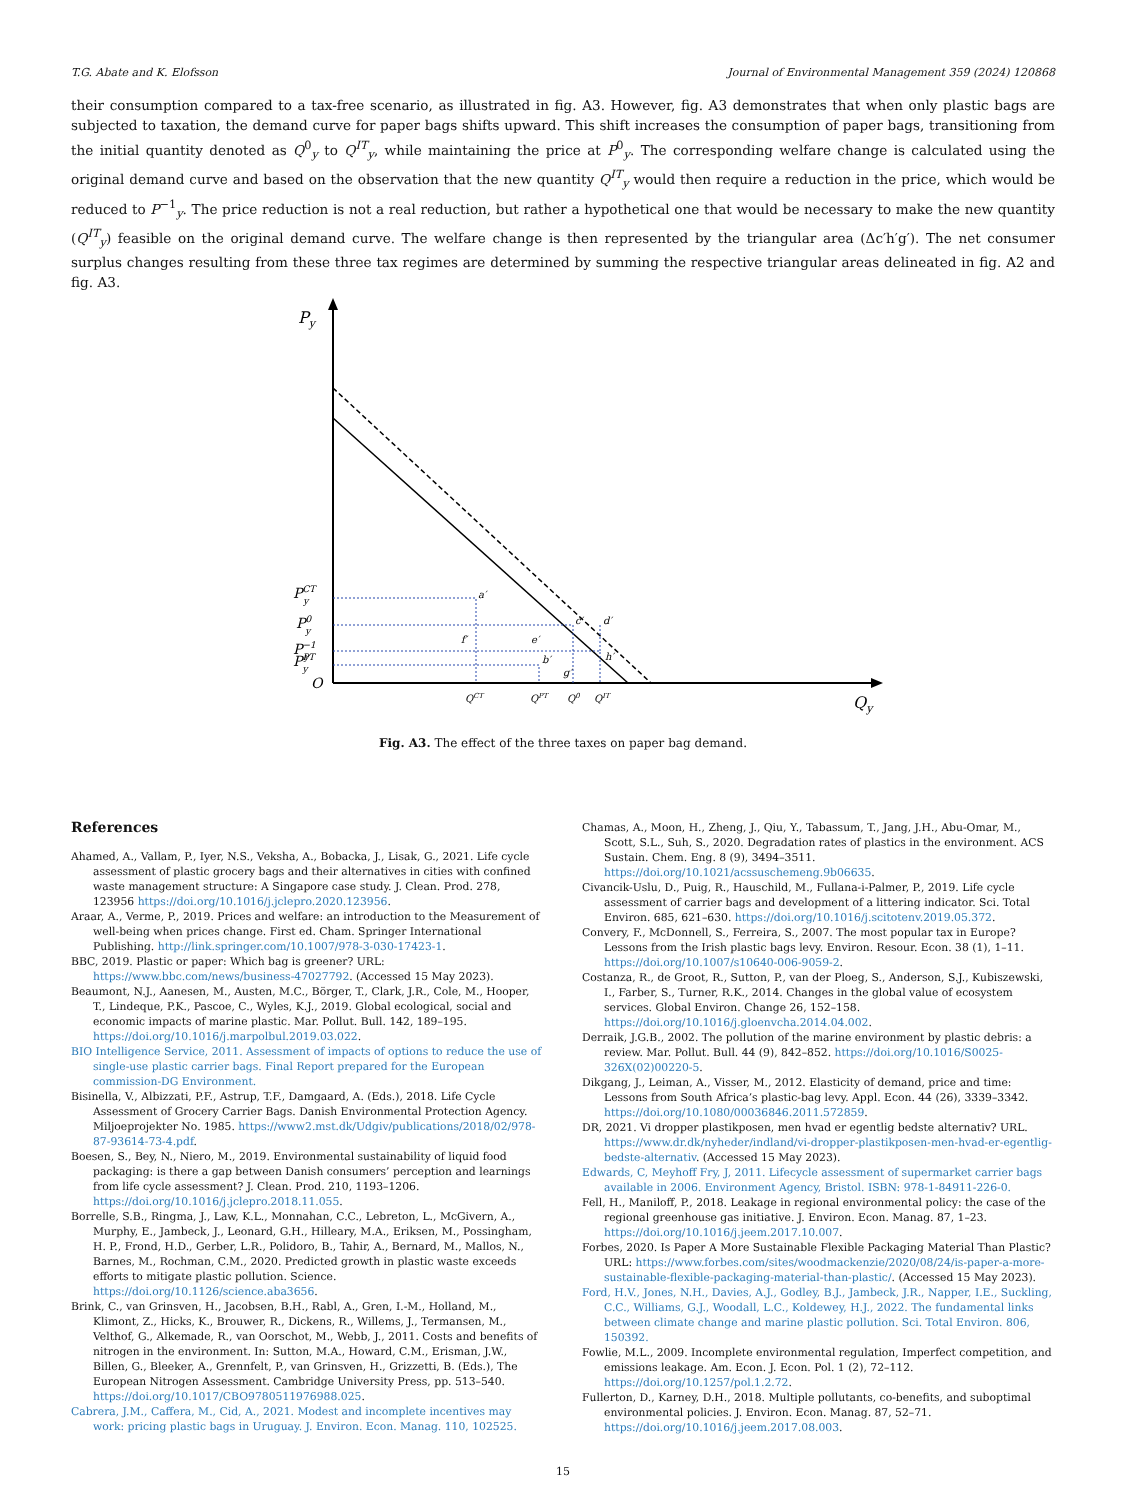T.G. Abate and K. Elofsson Journal of Environmental Management 359 (2024) 120868
their consumption compared to a tax-free scenario, as illustrated in fig. A3. However, fig. A3 demonstrates that when only plastic bags are subjected to taxation, the demand curve for paper bags shifts upward. This shift increases the consumption of paper bags, transitioning from the initial quantity denoted as Q<sup>0</sup><sub>y</sub> to Q<sup>IT</sup><sub>y</sub>, while maintaining the price at P<sup>0</sup><sub>y</sub>. The corresponding welfare change is calculated using the original demand curve and based on the observation that the new quantity Q<sup>IT</sup><sub>y</sub> would then require a reduction in the price, which would be reduced to P<sup>−1</sup><sub>y</sub>. The price reduction is not a real reduction, but rather a hypothetical one that would be necessary to make the new quantity (Q<sup>IT</sup><sub>y</sub>) feasible on the original demand curve. The welfare change is then represented by the triangular area (Δc′h′g′). The net consumer surplus changes resulting from these three tax regimes are determined by summing the respective triangular areas delineated in fig. A2 and fig. A3.
Py
PCTy
PPTy
P0y
P−1y
O
a′
b′
c′
d′
f′
e′
g′
h′
QCT
QPT
Q0
QIT
Qy
Fig. A3. The effect of the three taxes on paper bag demand.
References
Ahamed, A., Vallam, P., Iyer, N.S., Veksha, A., Bobacka, J., Lisak, G., 2021. Life cycle assessment of plastic grocery bags and their alternatives in cities with confined waste management structure: A Singapore case study. J. Clean. Prod. 278, 123956 https://doi.org/10.1016/j.jclepro.2020.123956.
Araar, A., Verme, P., 2019. Prices and welfare: an introduction to the Measurement of well-being when prices change. First ed. Cham. Springer International Publishing. http://link.springer.com/10.1007/978-3-030-17423-1.
BBC, 2019. Plastic or paper: Which bag is greener? URL: https://www.bbc.com/news/business-47027792. (Accessed 15 May 2023).
Beaumont, N.J., Aanesen, M., Austen, M.C., Börger, T., Clark, J.R., Cole, M., Hooper, T., Lindeque, P.K., Pascoe, C., Wyles, K.J., 2019. Global ecological, social and economic impacts of marine plastic. Mar. Pollut. Bull. 142, 189–195. https://doi.org/10.1016/j.marpolbul.2019.03.022.
BIO Intelligence Service, 2011. Assessment of impacts of options to reduce the use of single-use plastic carrier bags. Final Report prepared for the European commission-DG Environment.
Bisinella, V., Albizzati, P.F., Astrup, T.F., Damgaard, A. (Eds.), 2018. Life Cycle Assessment of Grocery Carrier Bags. Danish Environmental Protection Agency. Miljoeprojekter No. 1985. https://www2.mst.dk/Udgiv/publications/2018/02/978-87-93614-73-4.pdf.
Boesen, S., Bey, N., Niero, M., 2019. Environmental sustainability of liquid food packaging: is there a gap between Danish consumers’ perception and learnings from life cycle assessment? J. Clean. Prod. 210, 1193–1206. https://doi.org/10.1016/j.jclepro.2018.11.055.
Borrelle, S.B., Ringma, J., Law, K.L., Monnahan, C.C., Lebreton, L., McGivern, A., Murphy, E., Jambeck, J., Leonard, G.H., Hilleary, M.A., Eriksen, M., Possingham, H. P., Frond, H.D., Gerber, L.R., Polidoro, B., Tahir, A., Bernard, M., Mallos, N., Barnes, M., Rochman, C.M., 2020. Predicted growth in plastic waste exceeds efforts to mitigate plastic pollution. Science. https://doi.org/10.1126/science.aba3656.
Brink, C., van Grinsven, H., Jacobsen, B.H., Rabl, A., Gren, I.-M., Holland, M., Klimont, Z., Hicks, K., Brouwer, R., Dickens, R., Willems, J., Termansen, M., Velthof, G., Alkemade, R., van Oorschot, M., Webb, J., 2011. Costs and benefits of nitrogen in the environment. In: Sutton, M.A., Howard, C.M., Erisman, J.W., Billen, G., Bleeker, A., Grennfelt, P., van Grinsven, H., Grizzetti, B. (Eds.), The European Nitrogen Assessment. Cambridge University Press, pp. 513–540. https://doi.org/10.1017/CBO9780511976988.025.
Cabrera, J.M., Caffera, M., Cid, A., 2021. Modest and incomplete incentives may work: pricing plastic bags in Uruguay. J. Environ. Econ. Manag. 110, 102525.
Chamas, A., Moon, H., Zheng, J., Qiu, Y., Tabassum, T., Jang, J.H., Abu-Omar, M., Scott, S.L., Suh, S., 2020. Degradation rates of plastics in the environment. ACS Sustain. Chem. Eng. 8 (9), 3494–3511. https://doi.org/10.1021/acssuschemeng.9b06635.
Civancik-Uslu, D., Puig, R., Hauschild, M., Fullana-i-Palmer, P., 2019. Life cycle assessment of carrier bags and development of a littering indicator. Sci. Total Environ. 685, 621–630. https://doi.org/10.1016/j.scitotenv.2019.05.372.
Convery, F., McDonnell, S., Ferreira, S., 2007. The most popular tax in Europe? Lessons from the Irish plastic bags levy. Environ. Resour. Econ. 38 (1), 1–11. https://doi.org/10.1007/s10640-006-9059-2.
Costanza, R., de Groot, R., Sutton, P., van der Ploeg, S., Anderson, S.J., Kubiszewski, I., Farber, S., Turner, R.K., 2014. Changes in the global value of ecosystem services. Global Environ. Change 26, 152–158. https://doi.org/10.1016/j.gloenvcha.2014.04.002.
Derraik, J.G.B., 2002. The pollution of the marine environment by plastic debris: a review. Mar. Pollut. Bull. 44 (9), 842–852. https://doi.org/10.1016/S0025-326X(02)00220-5.
Dikgang, J., Leiman, A., Visser, M., 2012. Elasticity of demand, price and time: Lessons from South Africa’s plastic-bag levy. Appl. Econ. 44 (26), 3339–3342. https://doi.org/10.1080/00036846.2011.572859.
DR, 2021. Vi dropper plastikposen, men hvad er egentlig bedste alternativ? URL. https://www.dr.dk/nyheder/indland/vi-dropper-plastikposen-men-hvad-er-egentlig-bedste-alternativ. (Accessed 15 May 2023).
Edwards, C, Meyhoff Fry, J, 2011. Lifecycle assessment of supermarket carrier bags available in 2006. Environment Agency, Bristol. ISBN: 978-1-84911-226-0.
Fell, H., Maniloff, P., 2018. Leakage in regional environmental policy: the case of the regional greenhouse gas initiative. J. Environ. Econ. Manag. 87, 1–23. https://doi.org/10.1016/j.jeem.2017.10.007.
Forbes, 2020. Is Paper A More Sustainable Flexible Packaging Material Than Plastic? URL: https://www.forbes.com/sites/woodmackenzie/2020/08/24/is-paper-a-more-sustainable-flexible-packaging-material-than-plastic/. (Accessed 15 May 2023).
Ford, H.V., Jones, N.H., Davies, A.J., Godley, B.J., Jambeck, J.R., Napper, I.E., Suckling, C.C., Williams, G.J., Woodall, L.C., Koldewey, H.J., 2022. The fundamental links between climate change and marine plastic pollution. Sci. Total Environ. 806, 150392.
Fowlie, M.L., 2009. Incomplete environmental regulation, Imperfect competition, and emissions leakage. Am. Econ. J. Econ. Pol. 1 (2), 72–112. https://doi.org/10.1257/pol.1.2.72.
Fullerton, D., Karney, D.H., 2018. Multiple pollutants, co-benefits, and suboptimal environmental policies. J. Environ. Econ. Manag. 87, 52–71. https://doi.org/10.1016/j.jeem.2017.08.003.
15